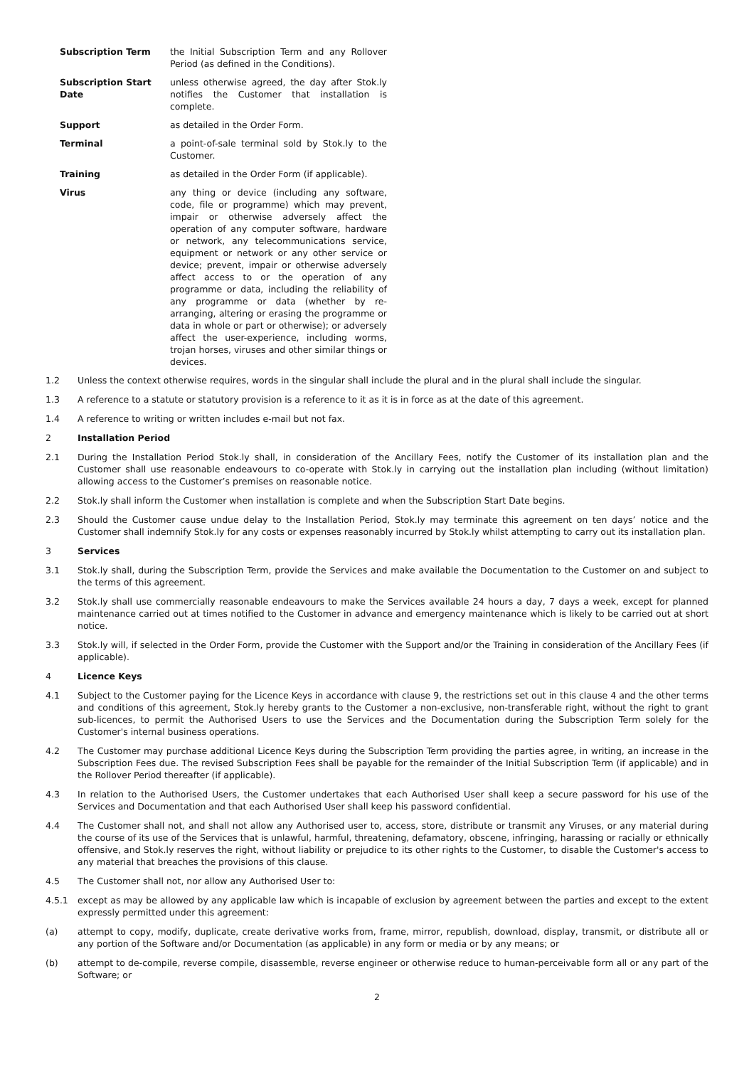| Subscription Term | the Initial Subscription Term and any Rollover Period (as defined in the Conditions). |
| Subscription Start Date | unless otherwise agreed, the day after Stok.ly notifies the Customer that installation is complete. |
| Support | as detailed in the Order Form. |
| Terminal | a point-of-sale terminal sold by Stok.ly to the Customer. |
| Training | as detailed in the Order Form (if applicable). |
| Virus | any thing or device (including any software, code, file or programme) which may prevent, impair or otherwise adversely affect the operation of any computer software, hardware or network, any telecommunications service, equipment or network or any other service or device; prevent, impair or otherwise adversely affect access to or the operation of any programme or data, including the reliability of any programme or data (whether by re-arranging, altering or erasing the programme or data in whole or part or otherwise); or adversely affect the user-experience, including worms, trojan horses, viruses and other similar things or devices. |
1.2 Unless the context otherwise requires, words in the singular shall include the plural and in the plural shall include the singular.
1.3 A reference to a statute or statutory provision is a reference to it as it is in force as at the date of this agreement.
1.4 A reference to writing or written includes e-mail but not fax.
2 Installation Period
2.1 During the Installation Period Stok.ly shall, in consideration of the Ancillary Fees, notify the Customer of its installation plan and the Customer shall use reasonable endeavours to co-operate with Stok.ly in carrying out the installation plan including (without limitation) allowing access to the Customer’s premises on reasonable notice.
2.2 Stok.ly shall inform the Customer when installation is complete and when the Subscription Start Date begins.
2.3 Should the Customer cause undue delay to the Installation Period, Stok.ly may terminate this agreement on ten days’ notice and the Customer shall indemnify Stok.ly for any costs or expenses reasonably incurred by Stok.ly whilst attempting to carry out its installation plan.
3 Services
3.1 Stok.ly shall, during the Subscription Term, provide the Services and make available the Documentation to the Customer on and subject to the terms of this agreement.
3.2 Stok.ly shall use commercially reasonable endeavours to make the Services available 24 hours a day, 7 days a week, except for planned maintenance carried out at times notified to the Customer in advance and emergency maintenance which is likely to be carried out at short notice.
3.3 Stok.ly will, if selected in the Order Form, provide the Customer with the Support and/or the Training in consideration of the Ancillary Fees (if applicable).
4 Licence Keys
4.1 Subject to the Customer paying for the Licence Keys in accordance with clause 9, the restrictions set out in this clause 4 and the other terms and conditions of this agreement, Stok.ly hereby grants to the Customer a non-exclusive, non-transferable right, without the right to grant sub-licences, to permit the Authorised Users to use the Services and the Documentation during the Subscription Term solely for the Customer's internal business operations.
4.2 The Customer may purchase additional Licence Keys during the Subscription Term providing the parties agree, in writing, an increase in the Subscription Fees due. The revised Subscription Fees shall be payable for the remainder of the Initial Subscription Term (if applicable) and in the Rollover Period thereafter (if applicable).
4.3 In relation to the Authorised Users, the Customer undertakes that each Authorised User shall keep a secure password for his use of the Services and Documentation and that each Authorised User shall keep his password confidential.
4.4 The Customer shall not, and shall not allow any Authorised user to, access, store, distribute or transmit any Viruses, or any material during the course of its use of the Services that is unlawful, harmful, threatening, defamatory, obscene, infringing, harassing or racially or ethnically offensive, and Stok.ly reserves the right, without liability or prejudice to its other rights to the Customer, to disable the Customer's access to any material that breaches the provisions of this clause.
4.5 The Customer shall not, nor allow any Authorised User to:
4.5.1 except as may be allowed by any applicable law which is incapable of exclusion by agreement between the parties and except to the extent expressly permitted under this agreement:
(a) attempt to copy, modify, duplicate, create derivative works from, frame, mirror, republish, download, display, transmit, or distribute all or any portion of the Software and/or Documentation (as applicable) in any form or media or by any means; or
(b) attempt to de-compile, reverse compile, disassemble, reverse engineer or otherwise reduce to human-perceivable form all or any part of the Software; or
2